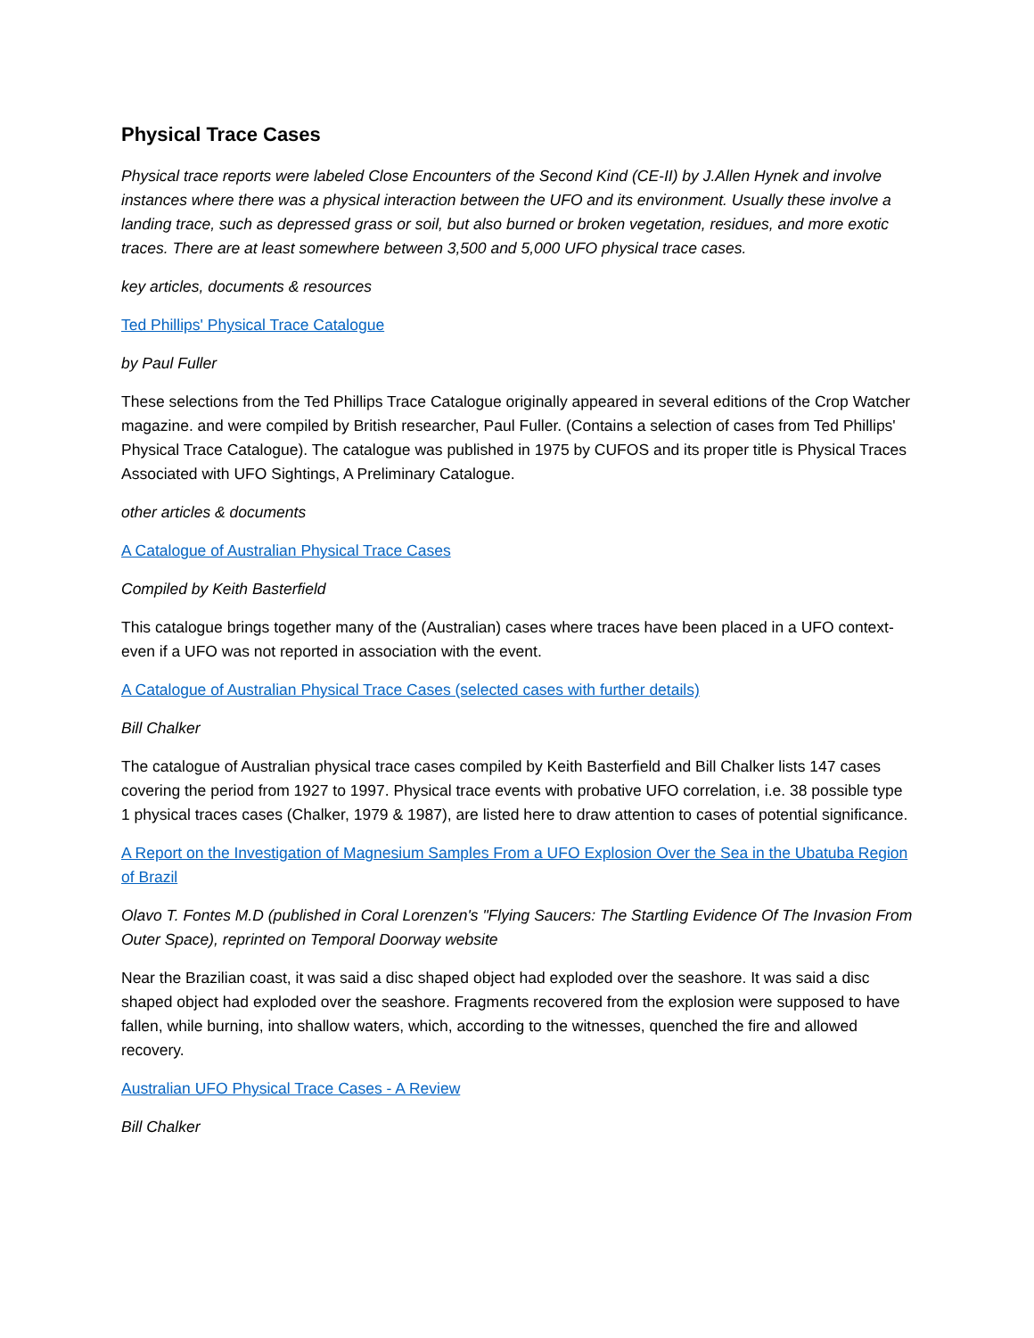Physical Trace Cases
Physical trace reports were labeled Close Encounters of the Second Kind (CE-II) by J.Allen Hynek and involve instances where there was a physical interaction between the UFO and its environment. Usually these involve a landing trace, such as depressed grass or soil, but also burned or broken vegetation, residues, and more exotic traces. There are at least somewhere between 3,500 and 5,000 UFO physical trace cases.
key articles, documents & resources
Ted Phillips' Physical Trace Catalogue
by Paul Fuller
These selections from the Ted Phillips Trace Catalogue originally appeared in several editions of the Crop Watcher magazine. and were compiled by British researcher, Paul Fuller. (Contains a selection of cases from Ted Phillips' Physical Trace Catalogue). The catalogue was published in 1975 by CUFOS and its proper title is Physical Traces Associated with UFO Sightings, A Preliminary Catalogue.
other articles & documents
A Catalogue of Australian Physical Trace Cases
Compiled by Keith Basterfield
This catalogue brings together many of the (Australian) cases where traces have been placed in a UFO context-even if a UFO was not reported in association with the event.
A Catalogue of Australian Physical Trace Cases (selected cases with further details)
Bill Chalker
The catalogue of Australian physical trace cases compiled by Keith Basterfield and Bill Chalker lists 147 cases covering the period from 1927 to 1997. Physical trace events with probative UFO correlation, i.e. 38 possible type 1 physical traces cases (Chalker, 1979 & 1987), are listed here to draw attention to cases of potential significance.
A Report on the Investigation of Magnesium Samples From a UFO Explosion Over the Sea in the Ubatuba Region of Brazil
Olavo T. Fontes M.D (published in Coral Lorenzen's "Flying Saucers: The Startling Evidence Of The Invasion From Outer Space), reprinted on Temporal Doorway website
Near the Brazilian coast, it was said a disc shaped object had exploded over the seashore. It was said a disc shaped object had exploded over the seashore. Fragments recovered from the explosion were supposed to have fallen, while burning, into shallow waters, which, according to the witnesses, quenched the fire and allowed recovery.
Australian UFO Physical Trace Cases - A Review
Bill Chalker